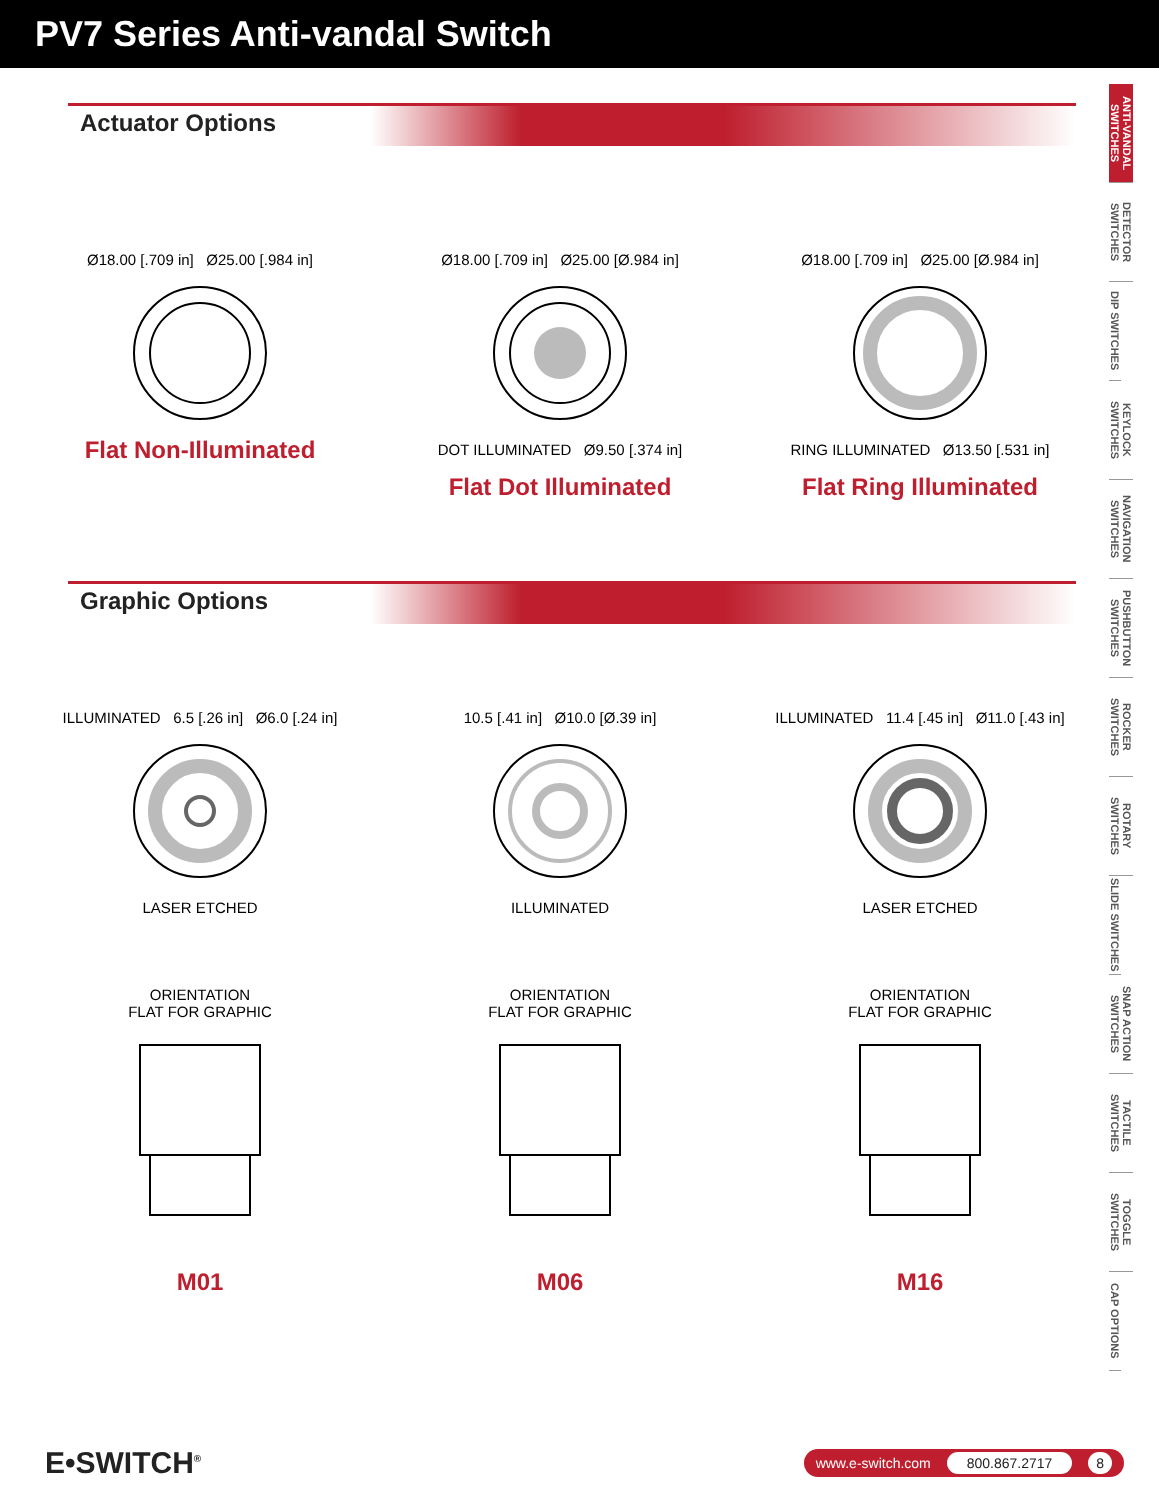PV7 Series Anti-vandal Switch
ANTI-VANDAL SWITCHES
DETECTOR SWITCHES
DIP SWITCHES
KEYLOCK SWITCHES
NAVIGATION SWITCHES
PUSHBUTTON SWITCHES
ROCKER SWITCHES
ROTARY SWITCHES
SLIDE SWITCHES
SNAP ACTION SWITCHES
TACTILE SWITCHES
TOGGLE SWITCHES
CAP OPTIONS
Actuator Options
Ø18.00 [.709 in] Ø25.00 [.984 in]
Flat Non-Illuminated
Ø18.00 [.709 in] Ø25.00 [Ø.984 in]
DOT ILLUMINATED Ø9.50 [.374 in]
Flat Dot Illuminated
Ø18.00 [.709 in] Ø25.00 [Ø.984 in]
RING ILLUMINATED Ø13.50 [.531 in]
Flat Ring Illuminated
Graphic Options
ILLUMINATED 6.5 [.26 in] Ø6.0 [.24 in]
LASER ETCHED
10.5 [.41 in] Ø10.0 [Ø.39 in]
ILLUMINATED
ILLUMINATED 11.4 [.45 in] Ø11.0 [.43 in]
LASER ETCHED
ORIENTATION
FLAT FOR GRAPHIC
M01
ORIENTATION
FLAT FOR GRAPHIC
M06
ORIENTATION
FLAT FOR GRAPHIC
M16
E•SWITCH<sup>®</sup>
www.e-switch.com 800.867.2717 8